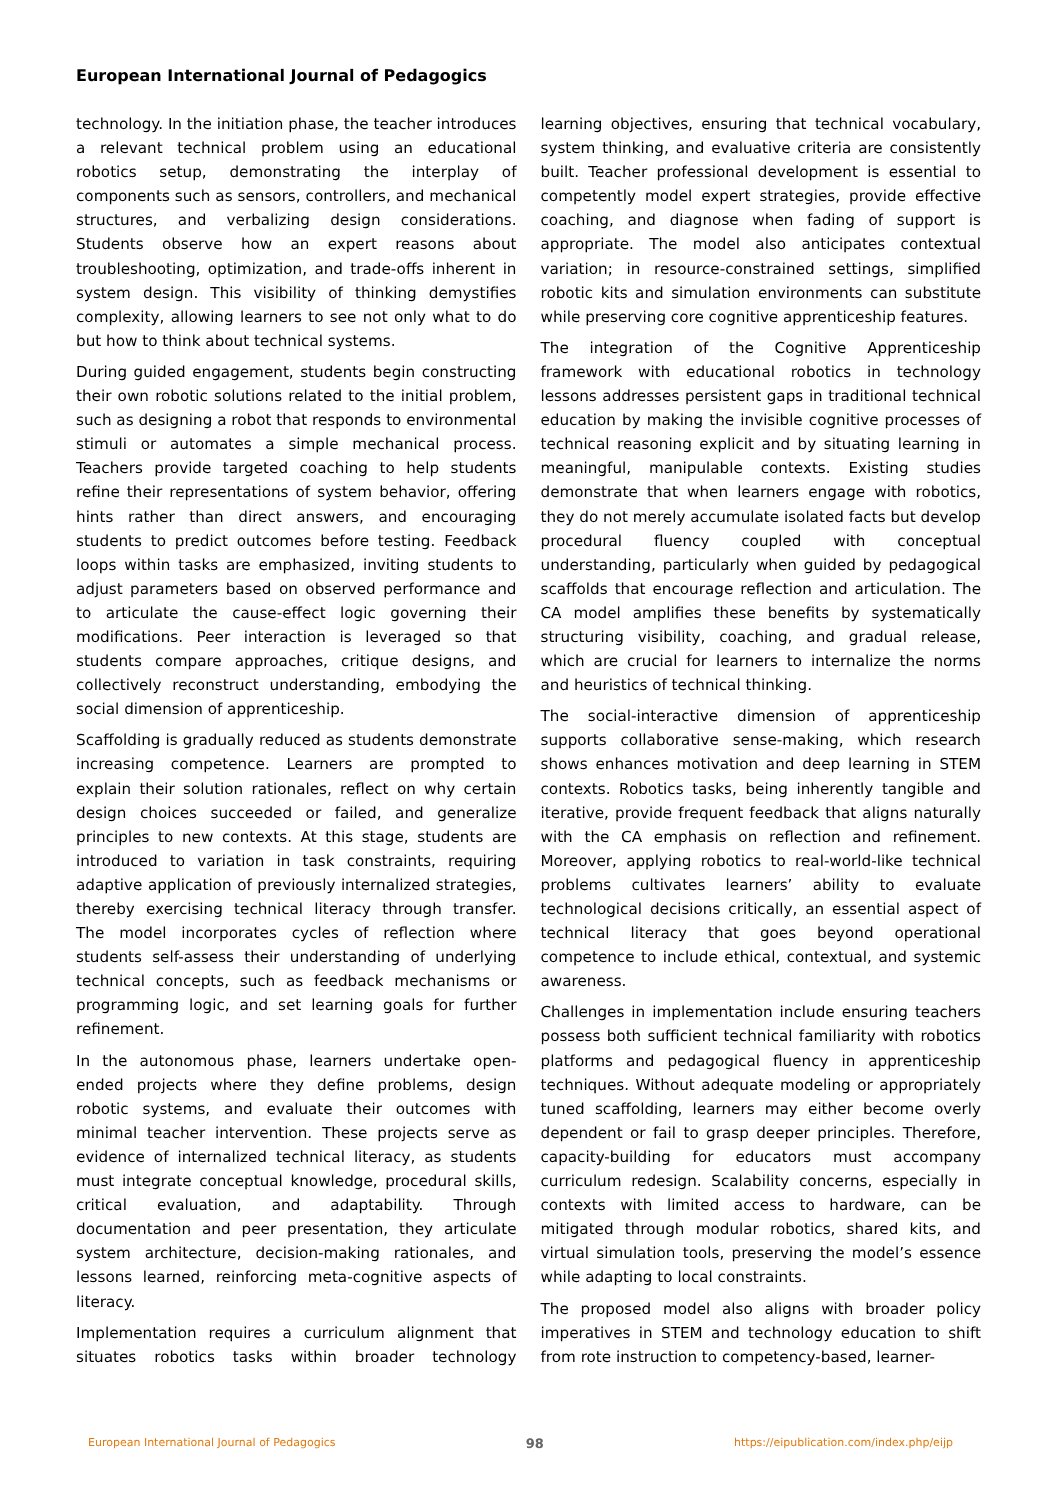European International Journal of Pedagogics
technology. In the initiation phase, the teacher introduces a relevant technical problem using an educational robotics setup, demonstrating the interplay of components such as sensors, controllers, and mechanical structures, and verbalizing design considerations. Students observe how an expert reasons about troubleshooting, optimization, and trade-offs inherent in system design. This visibility of thinking demystifies complexity, allowing learners to see not only what to do but how to think about technical systems.
During guided engagement, students begin constructing their own robotic solutions related to the initial problem, such as designing a robot that responds to environmental stimuli or automates a simple mechanical process. Teachers provide targeted coaching to help students refine their representations of system behavior, offering hints rather than direct answers, and encouraging students to predict outcomes before testing. Feedback loops within tasks are emphasized, inviting students to adjust parameters based on observed performance and to articulate the cause-effect logic governing their modifications. Peer interaction is leveraged so that students compare approaches, critique designs, and collectively reconstruct understanding, embodying the social dimension of apprenticeship.
Scaffolding is gradually reduced as students demonstrate increasing competence. Learners are prompted to explain their solution rationales, reflect on why certain design choices succeeded or failed, and generalize principles to new contexts. At this stage, students are introduced to variation in task constraints, requiring adaptive application of previously internalized strategies, thereby exercising technical literacy through transfer. The model incorporates cycles of reflection where students self-assess their understanding of underlying technical concepts, such as feedback mechanisms or programming logic, and set learning goals for further refinement.
In the autonomous phase, learners undertake open-ended projects where they define problems, design robotic systems, and evaluate their outcomes with minimal teacher intervention. These projects serve as evidence of internalized technical literacy, as students must integrate conceptual knowledge, procedural skills, critical evaluation, and adaptability. Through documentation and peer presentation, they articulate system architecture, decision-making rationales, and lessons learned, reinforcing meta-cognitive aspects of literacy.
Implementation requires a curriculum alignment that situates robotics tasks within broader technology learning objectives, ensuring that technical vocabulary, system thinking, and evaluative criteria are consistently built. Teacher professional development is essential to competently model expert strategies, provide effective coaching, and diagnose when fading of support is appropriate. The model also anticipates contextual variation; in resource-constrained settings, simplified robotic kits and simulation environments can substitute while preserving core cognitive apprenticeship features.
The integration of the Cognitive Apprenticeship framework with educational robotics in technology lessons addresses persistent gaps in traditional technical education by making the invisible cognitive processes of technical reasoning explicit and by situating learning in meaningful, manipulable contexts. Existing studies demonstrate that when learners engage with robotics, they do not merely accumulate isolated facts but develop procedural fluency coupled with conceptual understanding, particularly when guided by pedagogical scaffolds that encourage reflection and articulation. The CA model amplifies these benefits by systematically structuring visibility, coaching, and gradual release, which are crucial for learners to internalize the norms and heuristics of technical thinking.
The social-interactive dimension of apprenticeship supports collaborative sense-making, which research shows enhances motivation and deep learning in STEM contexts. Robotics tasks, being inherently tangible and iterative, provide frequent feedback that aligns naturally with the CA emphasis on reflection and refinement. Moreover, applying robotics to real-world-like technical problems cultivates learners’ ability to evaluate technological decisions critically, an essential aspect of technical literacy that goes beyond operational competence to include ethical, contextual, and systemic awareness.
Challenges in implementation include ensuring teachers possess both sufficient technical familiarity with robotics platforms and pedagogical fluency in apprenticeship techniques. Without adequate modeling or appropriately tuned scaffolding, learners may either become overly dependent or fail to grasp deeper principles. Therefore, capacity-building for educators must accompany curriculum redesign. Scalability concerns, especially in contexts with limited access to hardware, can be mitigated through modular robotics, shared kits, and virtual simulation tools, preserving the model’s essence while adapting to local constraints.
The proposed model also aligns with broader policy imperatives in STEM and technology education to shift from rote instruction to competency-based, learner-
European International Journal of Pedagogics 98 https://eipublication.com/index.php/eijp